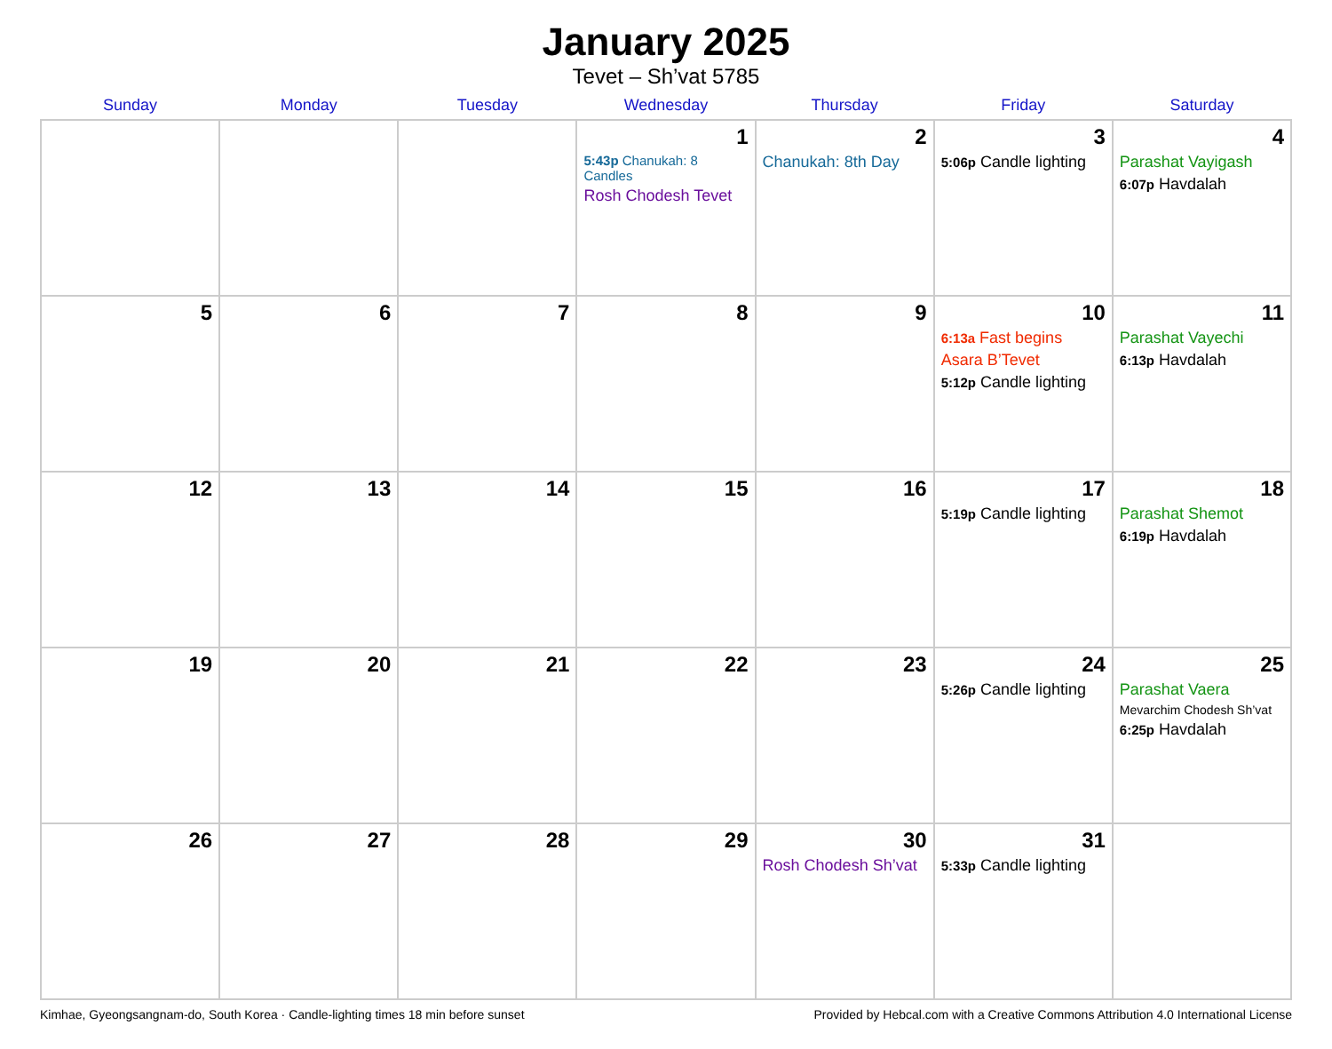January 2025
Tevet – Sh’vat 5785
| Sunday | Monday | Tuesday | Wednesday | Thursday | Friday | Saturday |
| --- | --- | --- | --- | --- | --- | --- |
| | | | 1 5:43p Chanukah: 8 Candles Rosh Chodesh Tevet | 2 Chanukah: 8th Day | 3 5:06p Candle lighting | 4 Parashat Vayigash 6:07p Havdalah |
| 5 | 6 | 7 | 8 | 9 | 10 6:13a Fast begins Asara B’Tevet 5:12p Candle lighting | 11 Parashat Vayechi 6:13p Havdalah |
| 12 | 13 | 14 | 15 | 16 | 17 5:19p Candle lighting | 18 Parashat Shemot 6:19p Havdalah |
| 19 | 20 | 21 | 22 | 23 | 24 5:26p Candle lighting | 25 Parashat Vaera Mevarchim Chodesh Sh’vat 6:25p Havdalah |
| 26 | 27 | 28 | 29 | 30 Rosh Chodesh Sh’vat | 31 5:33p Candle lighting | |
Kimhae, Gyeongsangnam-do, South Korea · Candle-lighting times 18 min before sunset Provided by Hebcal.com with a Creative Commons Attribution 4.0 International License